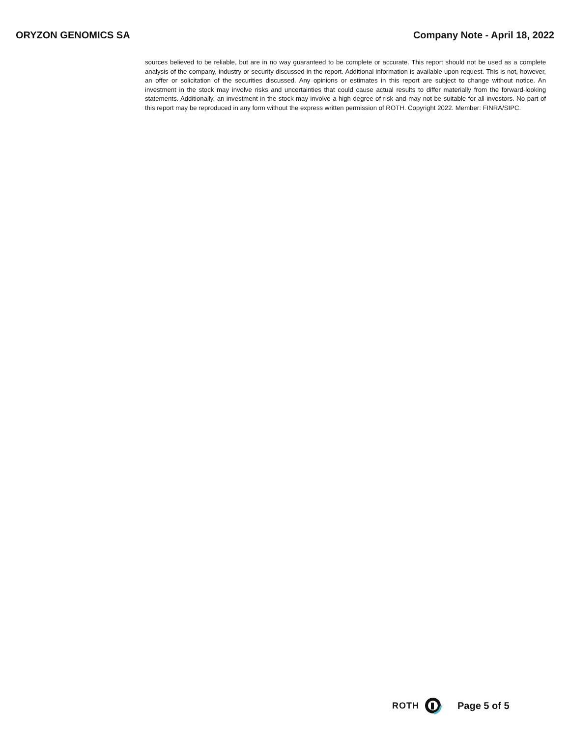ORYZON GENOMICS SA Company Note - April 18, 2022
sources believed to be reliable, but are in no way guaranteed to be complete or accurate. This report should not be used as a complete analysis of the company, industry or security discussed in the report. Additional information is available upon request. This is not, however, an offer or solicitation of the securities discussed. Any opinions or estimates in this report are subject to change without notice. An investment in the stock may involve risks and uncertainties that could cause actual results to differ materially from the forward-looking statements. Additionally, an investment in the stock may involve a high degree of risk and may not be suitable for all investors. No part of this report may be reproduced in any form without the express written permission of ROTH. Copyright 2022. Member: FINRA/SIPC.
ROTH Page 5 of 5